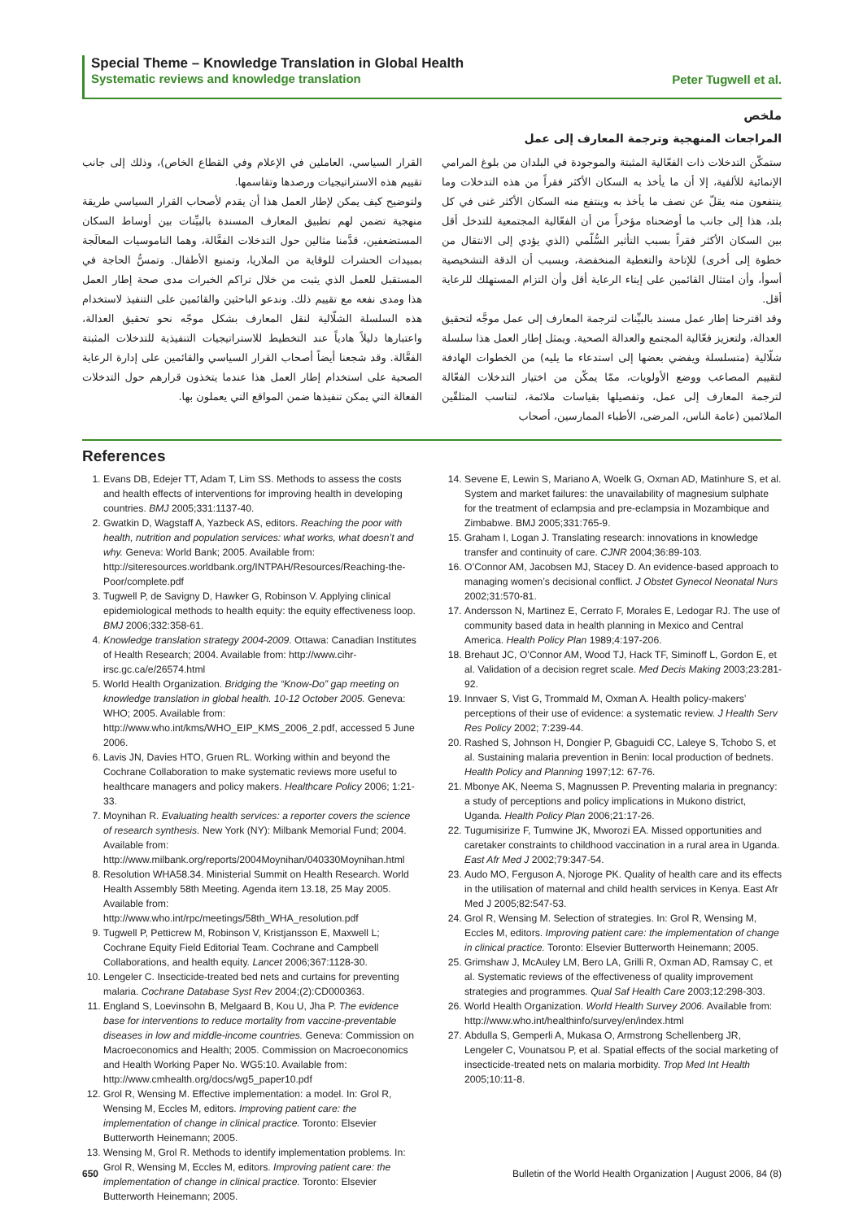Special Theme – Knowledge Translation in Global Health
Systematic reviews and knowledge translation
Peter Tugwell et al.
ملخص
المراجعات المنهجية وترجمة المعارف إلى عمل
ستمكّن التدخلات ذات الفعّالية المثبتة والموجودة في البلدان من بلوغ المرامي الإنمائية للألفية، إلا أن ما يأخذ به السكان الأكثر فقراً من هذه التدخلات وما ينتفعون منه يقلّ عن نصف ما يأخذ به وينتفع منه السكان الأكثر غنى في كل بلد، هذا إلى جانب ما أوضحناه مؤخراً من أن الفعّالية المجتمعية للتدخل أقل بين السكان الأكثر فقراً بسبب التأثير السُّلّمي (الذي يؤدي إلى الانتقال من خطوة إلى أخرى) للإتاحة والتغطية المنخفضة، وبسبب أن الدقة التشخيصية أسوأ، وأن امتثال القائمين على إيتاء الرعاية أقل وأن التزام المستهلك للرعاية أقل.
وقد اقترحنا إطار عمل مسند بالبيِّنات لترجمة المعارف إلى عمل موجَّه لتحقيق العدالة، ولتعزيز فعّالية المجتمع والعدالة الصحية. ويمثل إطار العمل هذا سلسلة شلّالية (متسلسلة ويفضي بعضها إلى استدعاء ما يليه) من الخطوات الهادفة لتقييم المصاعب ووضع الأولويات، ممّا يمكّن من اختيار التدخلات الفعّالة لترجمة المعارف إلى عمل، وتفصيلها بقياسات ملائمة، لتناسب المتلقّين الملائمين (عامة الناس، المرضى، الأطباء الممارسين، أصحاب
القرار السياسي، العاملين في الإعلام وفي القطاع الخاص)، وذلك إلى جانب تقييم هذه الاستراتيجيات ورصدها وتقاسمها.
ولتوضيح كيف يمكن لإطار العمل هذا أن يقدم لأصحاب القرار السياسي طريقة منهجية تضمن لهم تطبيق المعارف المسندة بالبيِّنات بين أوساط السكان المستضعفين، قدَّمنا مثالين حول التدخلات الفعَّالة، وهما الناموسيات المعالَجة بمبيدات الحشرات للوقاية من الملاريا، وتمنيع الأطفال. وتمسُّ الحاجة في المستقبل للعمل الذي يثبت من خلال تراكم الخبرات مدى صحة إطار العمل هذا ومدى نفعه مع تقييم ذلك. وندعو الباحثين والقائمين على التنفيذ لاستخدام هذه السلسلة الشلّالية لنقل المعارف بشكل موجّه نحو تحقيق العدالة، واعتبارها دليلاً هادياً عند التخطيط للاستراتيجيات التنفيذية للتدخلات المثبتة الفعَّالة. وقد شجعنا أيضاً أصحاب القرار السياسي والقائمين على إدارة الرعاية الصحية على استخدام إطار العمل هذا عندما يتخذون قرارهم حول التدخلات الفعالة التي يمكن تنفيذها ضمن المواقع التي يعملون بها.
References
1. Evans DB, Edejer TT, Adam T, Lim SS. Methods to assess the costs and health effects of interventions for improving health in developing countries. BMJ 2005;331:1137-40.
2. Gwatkin D, Wagstaff A, Yazbeck AS, editors. Reaching the poor with health, nutrition and population services: what works, what doesn’t and why. Geneva: World Bank; 2005. Available from: http://siteresources.worldbank.org/INTPAH/Resources/Reaching-the-Poor/complete.pdf
3. Tugwell P, de Savigny D, Hawker G, Robinson V. Applying clinical epidemiological methods to health equity: the equity effectiveness loop. BMJ 2006;332:358-61.
4. Knowledge translation strategy 2004-2009. Ottawa: Canadian Institutes of Health Research; 2004. Available from: http://www.cihr-irsc.gc.ca/e/26574.html
5. World Health Organization. Bridging the “Know-Do” gap meeting on knowledge translation in global health. 10-12 October 2005. Geneva: WHO; 2005. Available from: http://www.who.int/kms/WHO_EIP_KMS_2006_2.pdf, accessed 5 June 2006.
6. Lavis JN, Davies HTO, Gruen RL. Working within and beyond the Cochrane Collaboration to make systematic reviews more useful to healthcare managers and policy makers. Healthcare Policy 2006; 1:21-33.
7. Moynihan R. Evaluating health services: a reporter covers the science of research synthesis. New York (NY): Milbank Memorial Fund; 2004. Available from: http://www.milbank.org/reports/2004Moynihan/040330Moynihan.html
8. Resolution WHA58.34. Ministerial Summit on Health Research. World Health Assembly 58th Meeting. Agenda item 13.18, 25 May 2005. Available from: http://www.who.int/rpc/meetings/58th_WHA_resolution.pdf
9. Tugwell P, Petticrew M, Robinson V, Kristjansson E, Maxwell L; Cochrane Equity Field Editorial Team. Cochrane and Campbell Collaborations, and health equity. Lancet 2006;367:1128-30.
10. Lengeler C. Insecticide-treated bed nets and curtains for preventing malaria. Cochrane Database Syst Rev 2004;(2):CD000363.
11. England S, Loevinsohn B, Melgaard B, Kou U, Jha P. The evidence base for interventions to reduce mortality from vaccine-preventable diseases in low and middle-income countries. Geneva: Commission on Macroeconomics and Health; 2005. Commission on Macroeconomics and Health Working Paper No. WG5:10. Available from: http://www.cmhealth.org/docs/wg5_paper10.pdf
12. Grol R, Wensing M. Effective implementation: a model. In: Grol R, Wensing M, Eccles M, editors. Improving patient care: the implementation of change in clinical practice. Toronto: Elsevier Butterworth Heinemann; 2005.
13. Wensing M, Grol R. Methods to identify implementation problems. In: Grol R, Wensing M, Eccles M, editors. Improving patient care: the implementation of change in clinical practice. Toronto: Elsevier Butterworth Heinemann; 2005.
14. Sevene E, Lewin S, Mariano A, Woelk G, Oxman AD, Matinhure S, et al. System and market failures: the unavailability of magnesium sulphate for the treatment of eclampsia and pre-eclampsia in Mozambique and Zimbabwe. BMJ 2005;331:765-9.
15. Graham I, Logan J. Translating research: innovations in knowledge transfer and continuity of care. CJNR 2004;36:89-103.
16. O’Connor AM, Jacobsen MJ, Stacey D. An evidence-based approach to managing women’s decisional conflict. J Obstet Gynecol Neonatal Nurs 2002;31:570-81.
17. Andersson N, Martinez E, Cerrato F, Morales E, Ledogar RJ. The use of community based data in health planning in Mexico and Central America. Health Policy Plan 1989;4:197-206.
18. Brehaut JC, O’Connor AM, Wood TJ, Hack TF, Siminoff L, Gordon E, et al. Validation of a decision regret scale. Med Decis Making 2003;23:281-92.
19. Innvaer S, Vist G, Trommald M, Oxman A. Health policy-makers’ perceptions of their use of evidence: a systematic review. J Health Serv Res Policy 2002; 7:239-44.
20. Rashed S, Johnson H, Dongier P, Gbaguidi CC, Laleye S, Tchobo S, et al. Sustaining malaria prevention in Benin: local production of bednets. Health Policy and Planning 1997;12: 67-76.
21. Mbonye AK, Neema S, Magnussen P. Preventing malaria in pregnancy: a study of perceptions and policy implications in Mukono district, Uganda. Health Policy Plan 2006;21:17-26.
22. Tugumisirize F, Tumwine JK, Mworozi EA. Missed opportunities and caretaker constraints to childhood vaccination in a rural area in Uganda. East Afr Med J 2002;79:347-54.
23. Audo MO, Ferguson A, Njoroge PK. Quality of health care and its effects in the utilisation of maternal and child health services in Kenya. East Afr Med J 2005;82:547-53.
24. Grol R, Wensing M. Selection of strategies. In: Grol R, Wensing M, Eccles M, editors. Improving patient care: the implementation of change in clinical practice. Toronto: Elsevier Butterworth Heinemann; 2005.
25. Grimshaw J, McAuley LM, Bero LA, Grilli R, Oxman AD, Ramsay C, et al. Systematic reviews of the effectiveness of quality improvement strategies and programmes. Qual Saf Health Care 2003;12:298-303.
26. World Health Organization. World Health Survey 2006. Available from: http://www.who.int/healthinfo/survey/en/index.html
27. Abdulla S, Gemperli A, Mukasa O, Armstrong Schellenberg JR, Lengeler C, Vounatsou P, et al. Spatial effects of the social marketing of insecticide-treated nets on malaria morbidity. Trop Med Int Health 2005;10:11-8.
650 Bulletin of the World Health Organization | August 2006, 84 (8)